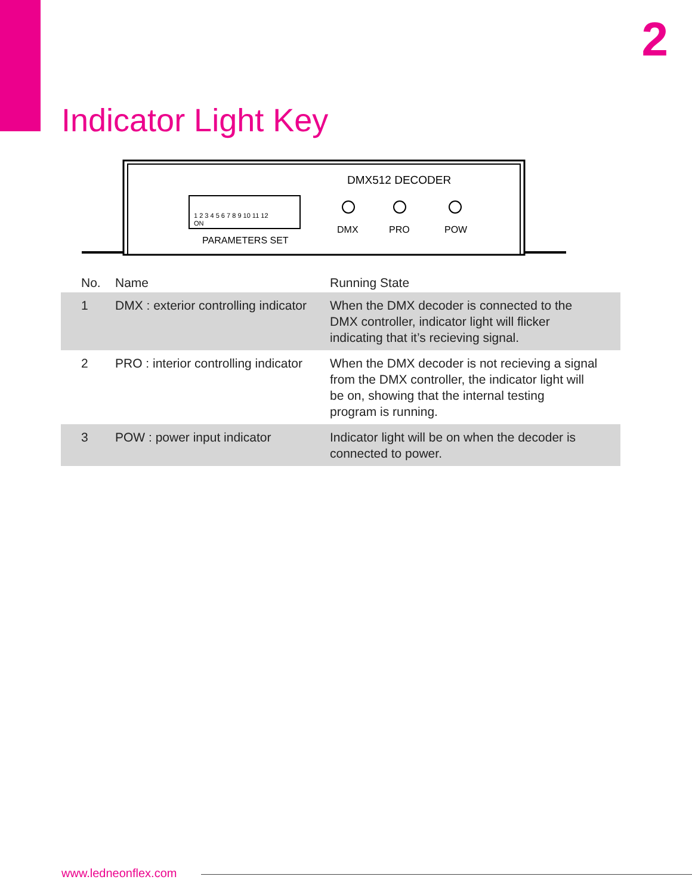2
Indicator Light Key
DMX512 DECODER
DMX
PRO
POW
1 2 3 4 5 6 7 8 9 10 11 12
ON
PARAMETERS SET
| No. | Name | Running State |
| --- | --- | --- |
| 1 | DMX : exterior controlling indicator | When the DMX decoder is connected to the DMX controller, indicator light will flicker indicating that it’s recieving signal. |
| 2 | PRO : interior controlling indicator | When the DMX decoder is not recieving a signal from the DMX controller, the indicator light will be on, showing that the internal testing program is running. |
| 3 | POW : power input indicator | Indicator light will be on when the decoder is connected to power. |
www.ledneonflex.com